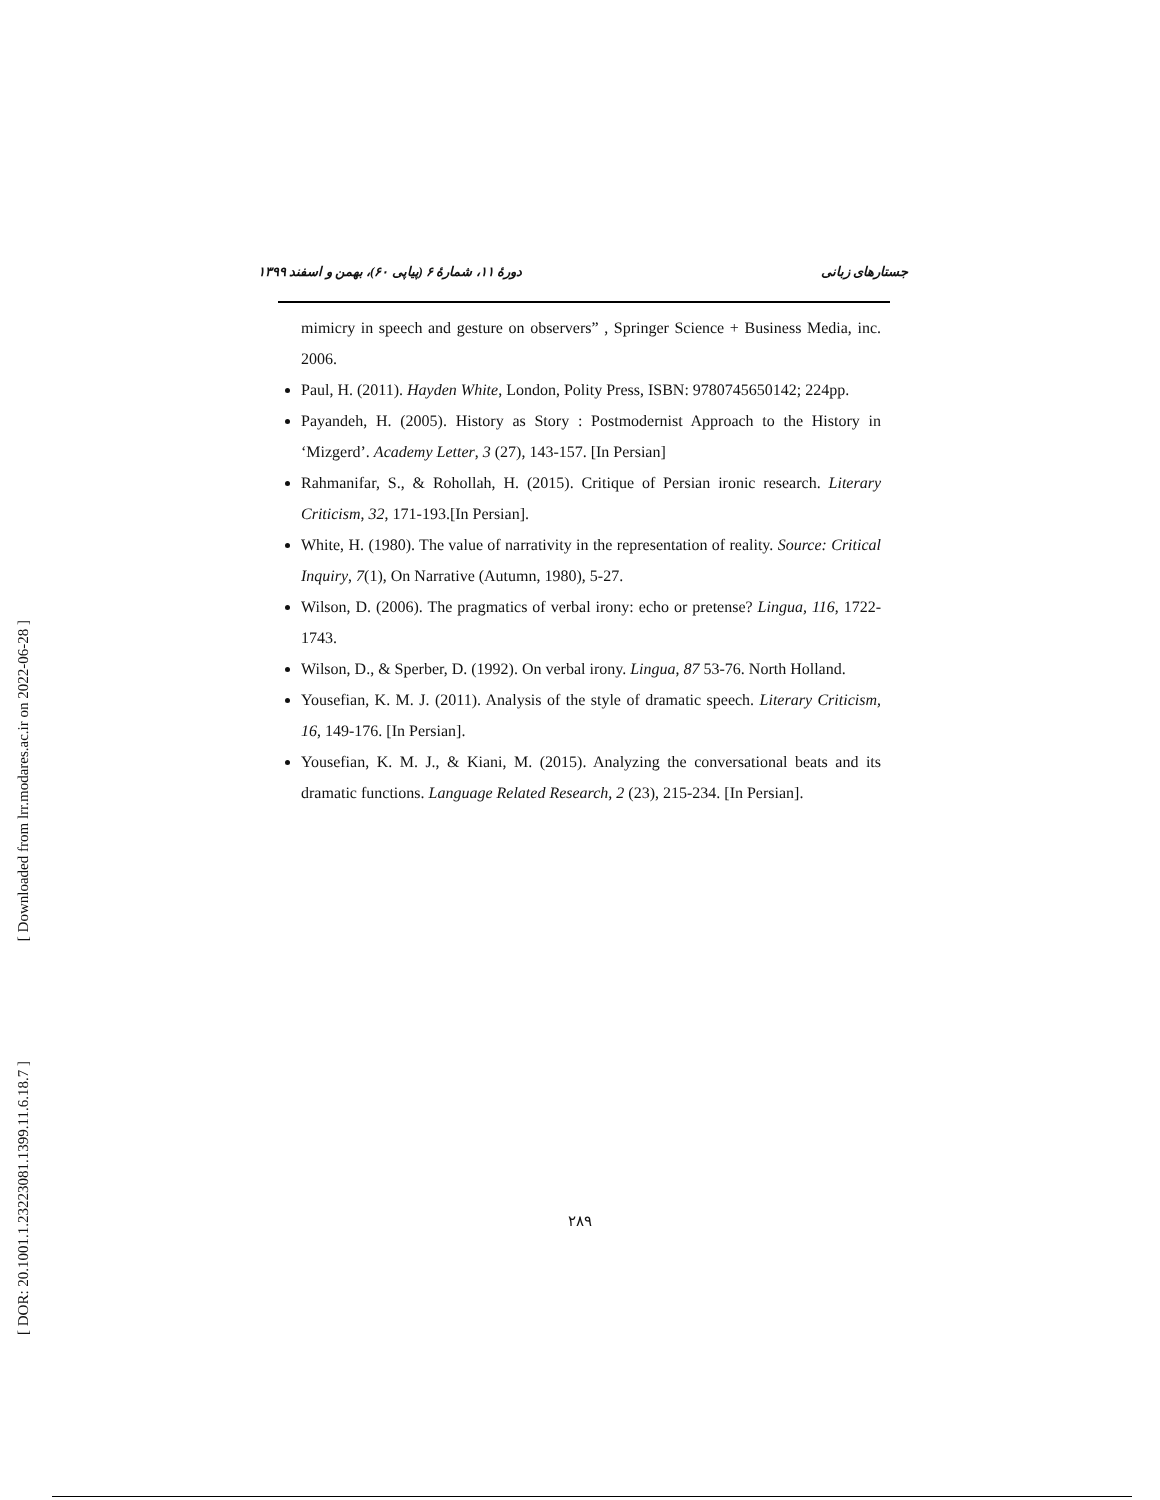جستارهای زبانی دورهٔ ۱۱، شمارهٔ ۶ (پیاپی ۶۰)، بهمن و اسفند ۱۳۹۹
mimicry in speech and gesture on observers” , Springer Science + Business Media, inc. 2006.
Paul, H. (2011). Hayden White, London, Polity Press, ISBN: 9780745650142; 224pp.
Payandeh, H. (2005). History as Story : Postmodernist Approach to the History in ‘Mizgerd’. Academy Letter, 3 (27), 143-157. [In Persian]
Rahmanifar, S., & Rohollah, H. (2015). Critique of Persian ironic research. Literary Criticism, 32, 171-193.[In Persian].
White, H. (1980). The value of narrativity in the representation of reality. Source: Critical Inquiry, 7(1), On Narrative (Autumn, 1980), 5-27.
Wilson, D. (2006). The pragmatics of verbal irony: echo or pretense? Lingua, 116, 1722-1743.
Wilson, D., & Sperber, D. (1992). On verbal irony. Lingua, 87 53-76. North Holland.
Yousefian, K. M. J. (2011). Analysis of the style of dramatic speech. Literary Criticism, 16, 149-176. [In Persian].
Yousefian, K. M. J., & Kiani, M. (2015). Analyzing the conversational beats and its dramatic functions. Language Related Research, 2 (23), 215-234. [In Persian].
[ Downloaded from lrr.modares.ac.ir on 2022-06-28 ]
[ DOR: 20.1001.1.23223081.1399.11.6.18.7 ]
۲۸۹